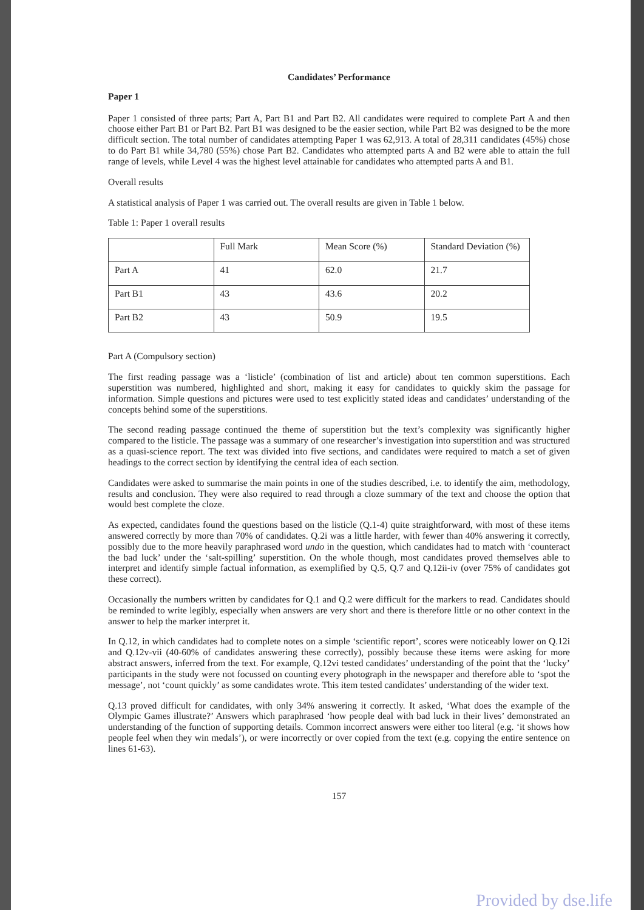Candidates’ Performance
Paper 1
Paper 1 consisted of three parts; Part A, Part B1 and Part B2. All candidates were required to complete Part A and then choose either Part B1 or Part B2. Part B1 was designed to be the easier section, while Part B2 was designed to be the more difficult section. The total number of candidates attempting Paper 1 was 62,913. A total of 28,311 candidates (45%) chose to do Part B1 while 34,780 (55%) chose Part B2. Candidates who attempted parts A and B2 were able to attain the full range of levels, while Level 4 was the highest level attainable for candidates who attempted parts A and B1.
Overall results
A statistical analysis of Paper 1 was carried out. The overall results are given in Table 1 below.
Table 1: Paper 1 overall results
| | Full Mark | Mean Score (%) | Standard Deviation (%) |
| --- | --- | --- | --- |
| Part A | 41 | 62.0 | 21.7 |
| Part B1 | 43 | 43.6 | 20.2 |
| Part B2 | 43 | 50.9 | 19.5 |
Part A (Compulsory section)
The first reading passage was a ‘listicle’ (combination of list and article) about ten common superstitions. Each superstition was numbered, highlighted and short, making it easy for candidates to quickly skim the passage for information. Simple questions and pictures were used to test explicitly stated ideas and candidates’ understanding of the concepts behind some of the superstitions.
The second reading passage continued the theme of superstition but the text’s complexity was significantly higher compared to the listicle. The passage was a summary of one researcher’s investigation into superstition and was structured as a quasi-science report. The text was divided into five sections, and candidates were required to match a set of given headings to the correct section by identifying the central idea of each section.
Candidates were asked to summarise the main points in one of the studies described, i.e. to identify the aim, methodology, results and conclusion. They were also required to read through a cloze summary of the text and choose the option that would best complete the cloze.
As expected, candidates found the questions based on the listicle (Q.1-4) quite straightforward, with most of these items answered correctly by more than 70% of candidates. Q.2i was a little harder, with fewer than 40% answering it correctly, possibly due to the more heavily paraphrased word undo in the question, which candidates had to match with ‘counteract the bad luck’ under the ‘salt-spilling’ superstition. On the whole though, most candidates proved themselves able to interpret and identify simple factual information, as exemplified by Q.5, Q.7 and Q.12ii-iv (over 75% of candidates got these correct).
Occasionally the numbers written by candidates for Q.1 and Q.2 were difficult for the markers to read. Candidates should be reminded to write legibly, especially when answers are very short and there is therefore little or no other context in the answer to help the marker interpret it.
In Q.12, in which candidates had to complete notes on a simple ‘scientific report’, scores were noticeably lower on Q.12i and Q.12v-vii (40-60% of candidates answering these correctly), possibly because these items were asking for more abstract answers, inferred from the text. For example, Q.12vi tested candidates’ understanding of the point that the ‘lucky’ participants in the study were not focussed on counting every photograph in the newspaper and therefore able to ‘spot the message’, not ‘count quickly’ as some candidates wrote. This item tested candidates’ understanding of the wider text.
Q.13 proved difficult for candidates, with only 34% answering it correctly. It asked, ‘What does the example of the Olympic Games illustrate?’ Answers which paraphrased ‘how people deal with bad luck in their lives’ demonstrated an understanding of the function of supporting details. Common incorrect answers were either too literal (e.g. ‘it shows how people feel when they win medals’), or were incorrectly or over copied from the text (e.g. copying the entire sentence on lines 61-63).
157
Provided by dse.life